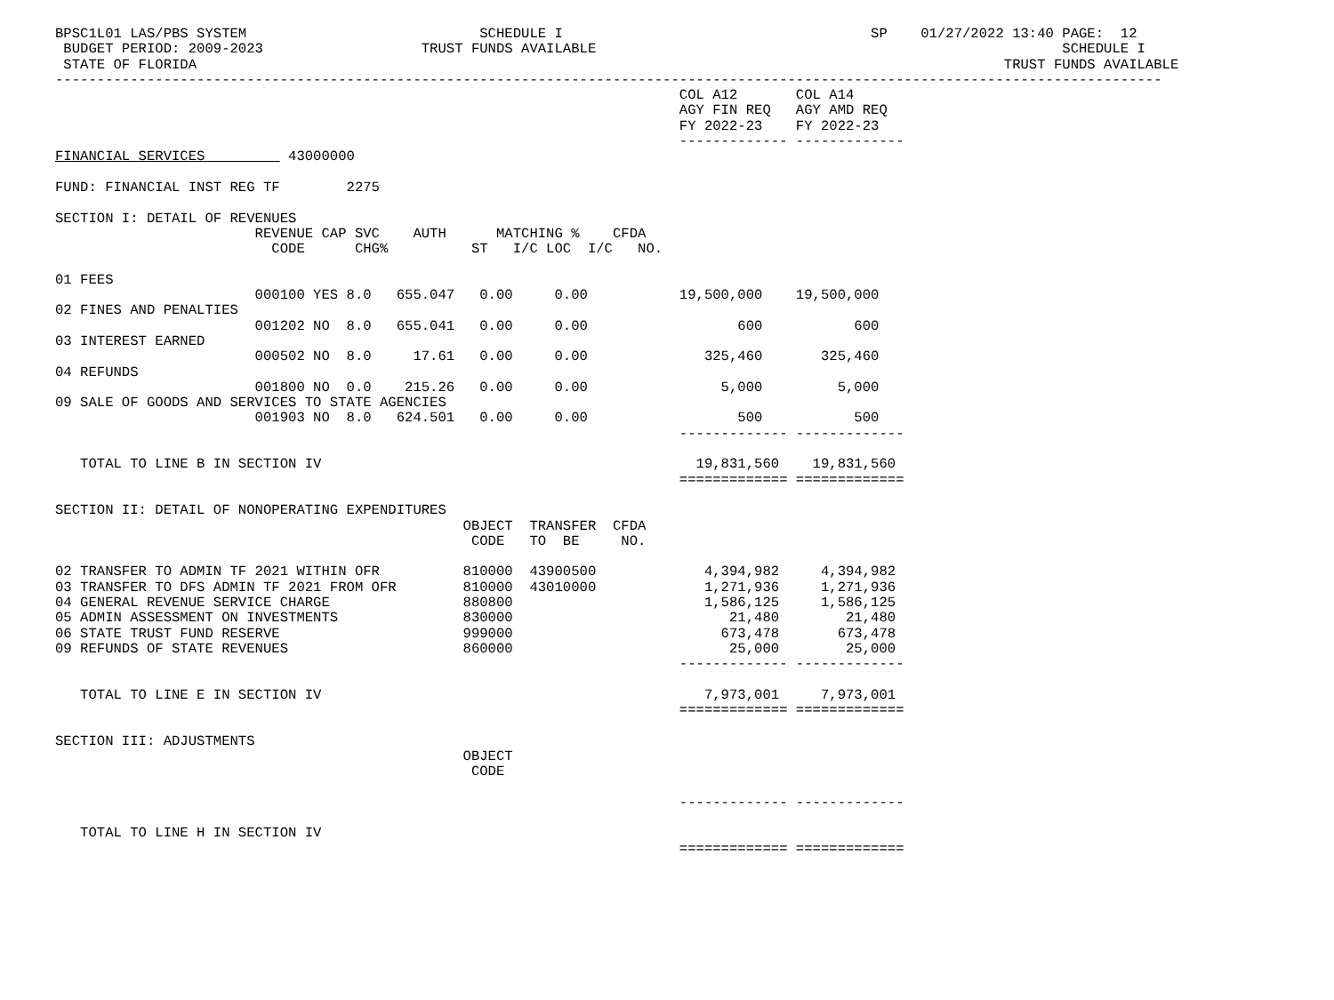BPSC1L01 LAS/PBS SYSTEM                            SCHEDULE I                                     SP    01/27/2022 13:40 PAGE:  12
 BUDGET PERIOD: 2009-2023                   TRUST FUNDS AVAILABLE                                                        SCHEDULE I
 STATE OF FLORIDA                                                                                                 TRUST FUNDS AVAILABLE
-------------------------------------------------------------------------------------------------------------------------------------
                                                                           COL A12       COL A14
                                                                           AGY FIN REQ   AGY AMD REQ
                                                                           FY 2022-23    FY 2022-23
                                                                           ------------- -------------
FINANCIAL SERVICES          43000000

FUND: FINANCIAL INST REG TF        2275

SECTION I: DETAIL OF REVENUES
                        REVENUE CAP SVC    AUTH      MATCHING %    CFDA
                          CODE      CHG%          ST   I/C LOC  I/C   NO.

01 FEES
                        000100 YES 8.0   655.047   0.00     0.00           19,500,000    19,500,000
02 FINES AND PENALTIES
                        001202 NO  8.0   655.041   0.00     0.00                  600           600
03 INTEREST EARNED
                        000502 NO  8.0     17.61   0.00     0.00              325,460       325,460
04 REFUNDS
                        001800 NO  0.0    215.26   0.00     0.00                5,000         5,000
09 SALE OF GOODS AND SERVICES TO STATE AGENCIES
                        001903 NO  8.0   624.501   0.00     0.00                  500           500
                                                                           ------------- -------------

   TOTAL TO LINE B IN SECTION IV                                             19,831,560    19,831,560
                                                                           ============= =============

SECTION II: DETAIL OF NONOPERATING EXPENDITURES
                                                 OBJECT  TRANSFER  CFDA
                                                  CODE   TO  BE     NO.

02 TRANSFER TO ADMIN TF 2021 WITHIN OFR          810000  43900500             4,394,982     4,394,982
03 TRANSFER TO DFS ADMIN TF 2021 FROM OFR        810000  43010000             1,271,936     1,271,936
04 GENERAL REVENUE SERVICE CHARGE                880800                       1,586,125     1,586,125
05 ADMIN ASSESSMENT ON INVESTMENTS               830000                          21,480        21,480
06 STATE TRUST FUND RESERVE                      999000                         673,478       673,478
09 REFUNDS OF STATE REVENUES                     860000                          25,000        25,000
                                                                           ------------- -------------

   TOTAL TO LINE E IN SECTION IV                                              7,973,001     7,973,001
                                                                           ============= =============

SECTION III: ADJUSTMENTS
                                                 OBJECT
                                                  CODE

                                                                           ------------- -------------

   TOTAL TO LINE H IN SECTION IV
                                                                           ============= =============